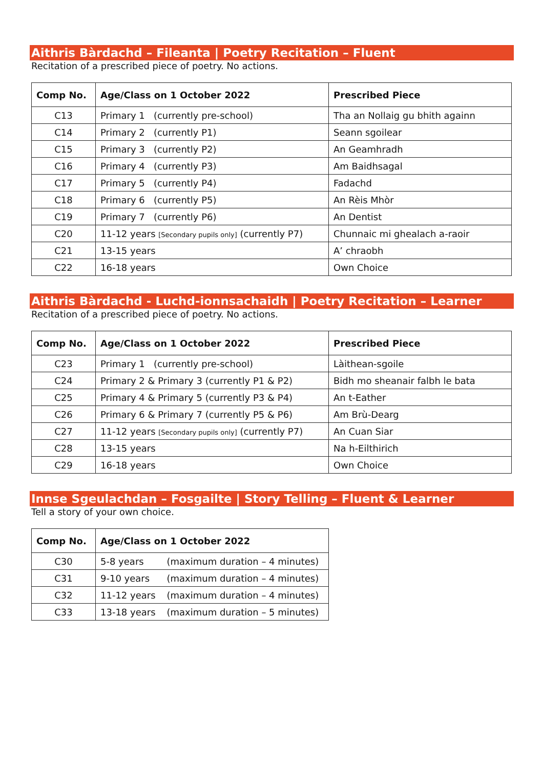Aithris Bàrdachd – Fileanta | Poetry Recitation – Fluent
Recitation of a prescribed piece of poetry. No actions.
| Comp No. | Age/Class on 1 October 2022 | Prescribed Piece |
| --- | --- | --- |
| C13 | Primary 1 (currently pre-school) | Tha an Nollaig gu bhith againn |
| C14 | Primary 2 (currently P1) | Seann sgoilear |
| C15 | Primary 3 (currently P2) | An Geamhradh |
| C16 | Primary 4 (currently P3) | Am Baidhsagal |
| C17 | Primary 5 (currently P4) | Fadachd |
| C18 | Primary 6 (currently P5) | An Rèis Mhòr |
| C19 | Primary 7 (currently P6) | An Dentist |
| C20 | 11-12 years [Secondary pupils only] (currently P7) | Chunnaic mi ghealach a-raoir |
| C21 | 13-15 years | A’ chraobh |
| C22 | 16-18 years | Own Choice |
Aithris Bàrdachd - Luchd-ionnsachaidh | Poetry Recitation – Learner
Recitation of a prescribed piece of poetry. No actions.
| Comp No. | Age/Class on 1 October 2022 | Prescribed Piece |
| --- | --- | --- |
| C23 | Primary 1 (currently pre-school) | Làithean-sgoile |
| C24 | Primary 2 & Primary 3 (currently P1 & P2) | Bidh mo sheanair falbh le bata |
| C25 | Primary 4 & Primary 5 (currently P3 & P4) | An t-Eather |
| C26 | Primary 6 & Primary 7 (currently P5 & P6) | Am Brù-Dearg |
| C27 | 11-12 years [Secondary pupils only] (currently P7) | An Cuan Siar |
| C28 | 13-15 years | Na h-Eilthirich |
| C29 | 16-18 years | Own Choice |
Innse Sgeulachdan – Fosgailte | Story Telling – Fluent & Learner
Tell a story of your own choice.
| Comp No. | Age/Class on 1 October 2022 | |
| --- | --- | --- |
| C30 | 5-8 years | (maximum duration – 4 minutes) |
| C31 | 9-10 years | (maximum duration – 4 minutes) |
| C32 | 11-12 years | (maximum duration – 4 minutes) |
| C33 | 13-18 years | (maximum duration – 5 minutes) |